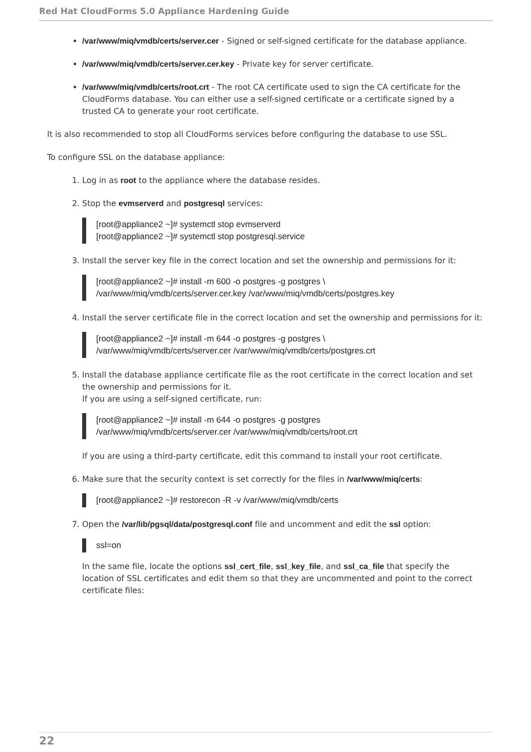Red Hat CloudForms 5.0 Appliance Hardening Guide
/var/www/miq/vmdb/certs/server.cer - Signed or self-signed certificate for the database appliance.
/var/www/miq/vmdb/certs/server.cer.key - Private key for server certificate.
/var/www/miq/vmdb/certs/root.crt - The root CA certificate used to sign the CA certificate for the CloudForms database. You can either use a self-signed certificate or a certificate signed by a trusted CA to generate your root certificate.
It is also recommended to stop all CloudForms services before configuring the database to use SSL.
To configure SSL on the database appliance:
1. Log in as root to the appliance where the database resides.
2. Stop the evmserverd and postgresql services:
[root@appliance2 ~]# systemctl stop evmserverd
[root@appliance2 ~]# systemctl stop postgresql.service
3. Install the server key file in the correct location and set the ownership and permissions for it:
[root@appliance2 ~]# install -m 600 -o postgres -g postgres \
/var/www/miq/vmdb/certs/server.cer.key /var/www/miq/vmdb/certs/postgres.key
4. Install the server certificate file in the correct location and set the ownership and permissions for it:
[root@appliance2 ~]# install -m 644 -o postgres -g postgres \
/var/www/miq/vmdb/certs/server.cer /var/www/miq/vmdb/certs/postgres.crt
5. Install the database appliance certificate file as the root certificate in the correct location and set the ownership and permissions for it.
If you are using a self-signed certificate, run:
[root@appliance2 ~]# install -m 644 -o postgres -g postgres
/var/www/miq/vmdb/certs/server.cer /var/www/miq/vmdb/certs/root.crt
If you are using a third-party certificate, edit this command to install your root certificate.
6. Make sure that the security context is set correctly for the files in /var/www/miq/certs:
[root@appliance2 ~]# restorecon -R -v /var/www/miq/vmdb/certs
7. Open the /var/lib/pgsql/data/postgresql.conf file and uncomment and edit the ssl option:
ssl=on
In the same file, locate the options ssl_cert_file, ssl_key_file, and ssl_ca_file that specify the location of SSL certificates and edit them so that they are uncommented and point to the correct certificate files:
22